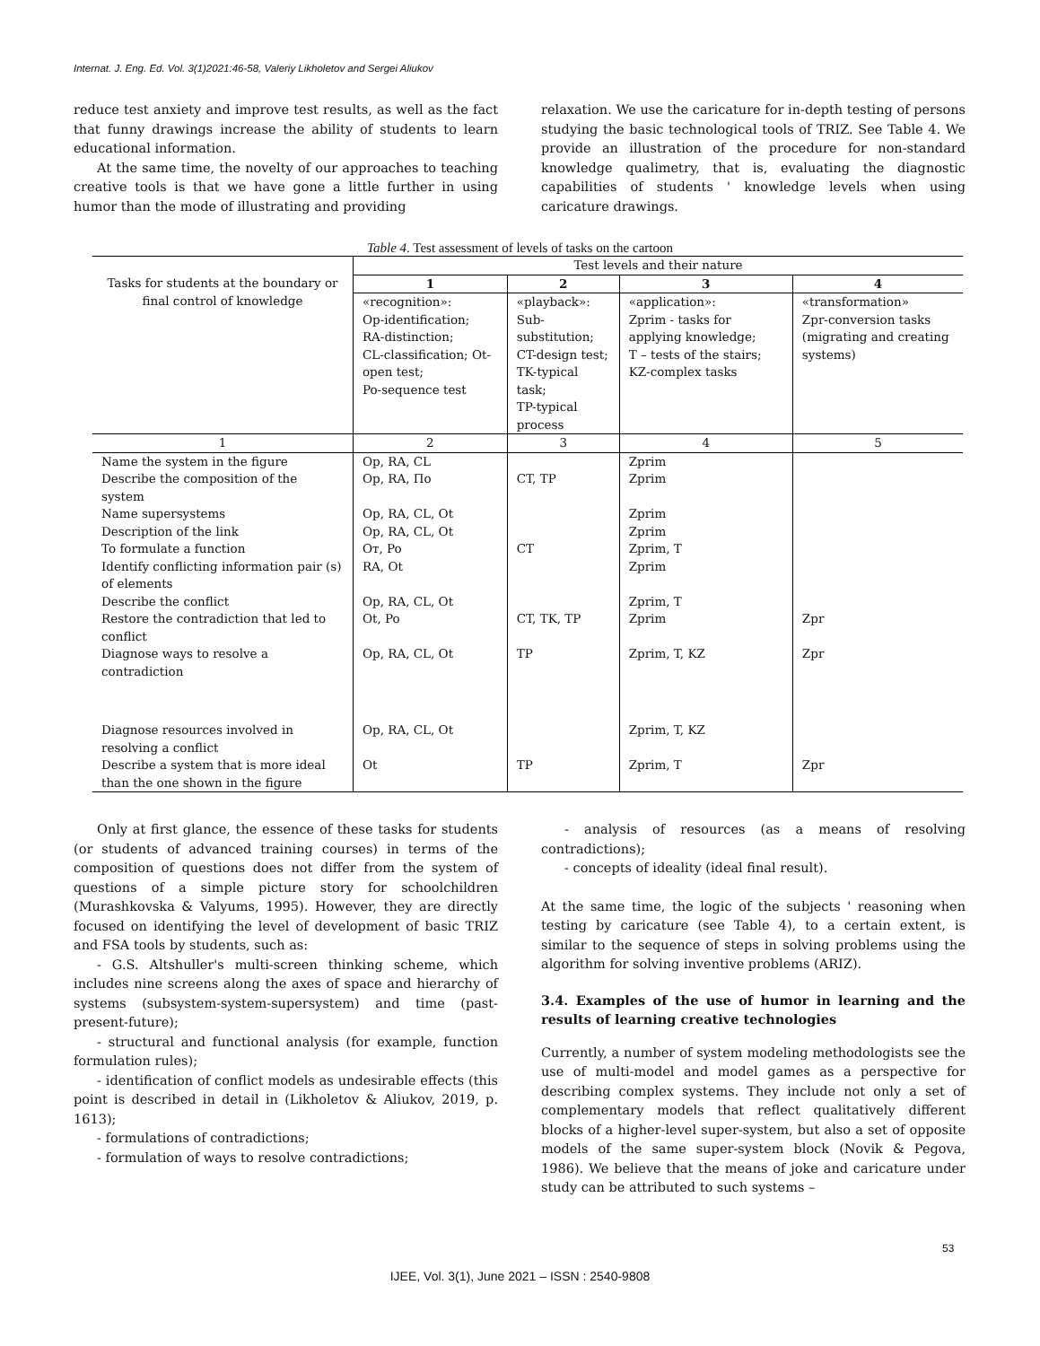Internat. J. Eng. Ed. Vol. 3(1)2021:46-58, Valeriy Likholetov and Sergei Aliukov
reduce test anxiety and improve test results, as well as the fact that funny drawings increase the ability of students to learn educational information.
At the same time, the novelty of our approaches to teaching creative tools is that we have gone a little further in using humor than the mode of illustrating and providing
relaxation. We use the caricature for in-depth testing of persons studying the basic technological tools of TRIZ. See Table 4. We provide an illustration of the procedure for non-standard knowledge qualimetry, that is, evaluating the diagnostic capabilities of students ' knowledge levels when using caricature drawings.
Table 4. Test assessment of levels of tasks on the cartoon
| Tasks for students at the boundary or final control of knowledge | Test levels and their nature | | | |
| --- | --- | --- | --- | --- |
| | 1 | 2 | 3 | 4 |
| | «recognition»: Op-identification; RA-distinction; CL-classification; Ot-open test; Po-sequence test | «playback»: Sub-substitution; CT-design test; TK-typical task; TP-typical process | «application»: Zprim - tasks for applying knowledge; T – tests of the stairs; KZ-complex tasks | «transformation» Zpr-conversion tasks (migrating and creating systems) |
| 1 | 2 | 3 | 4 | 5 |
| Name the system in the figure | Op, RA, CL | | Zprim | |
| Describe the composition of the system | Op, RA, По | CT, TP | Zprim | |
| Name supersystems | Op, RA, CL, Ot | | Zprim | |
| Description of the link | Op, RA, CL, Ot | | Zprim | |
| To formulate a function | Oт, Po | CT | Zprim, T | |
| Identify conflicting information pair (s) of elements | RA, Ot | | Zprim | |
| Describe the conflict | Op, RA, CL, Ot | | Zprim, T | |
| Restore the contradiction that led to conflict | Ot, Po | CT, TK, TP | Zprim | Zpr |
| Diagnose ways to resolve a contradiction | Op, RA, CL, Ot | TP | Zprim, T, KZ | Zpr |
| Diagnose resources involved in resolving a conflict | Op, RA, CL, Ot | | Zprim, T, KZ | |
| Describe a system that is more ideal than the one shown in the figure | Ot | TP | Zprim, T | Zpr |
Only at first glance, the essence of these tasks for students (or students of advanced training courses) in terms of the composition of questions does not differ from the system of questions of a simple picture story for schoolchildren (Murashkovska & Valyums, 1995). However, they are directly focused on identifying the level of development of basic TRIZ and FSA tools by students, such as:
- G.S. Altshuller's multi-screen thinking scheme, which includes nine screens along the axes of space and hierarchy of systems (subsystem-system-supersystem) and time (past-present-future);
- structural and functional analysis (for example, function formulation rules);
- identification of conflict models as undesirable effects (this point is described in detail in (Likholetov & Aliukov, 2019, p. 1613);
- formulations of contradictions;
- formulation of ways to resolve contradictions;
- analysis of resources (as a means of resolving contradictions);
- concepts of ideality (ideal final result).
At the same time, the logic of the subjects ' reasoning when testing by caricature (see Table 4), to a certain extent, is similar to the sequence of steps in solving problems using the algorithm for solving inventive problems (ARIZ).
3.4. Examples of the use of humor in learning and the results of learning creative technologies
Currently, a number of system modeling methodologists see the use of multi-model and model games as a perspective for describing complex systems. They include not only a set of complementary models that reflect qualitatively different blocks of a higher-level super-system, but also a set of opposite models of the same super-system block (Novik & Pegova, 1986). We believe that the means of joke and caricature under study can be attributed to such systems –
53
IJEE, Vol. 3(1), June 2021 – ISSN : 2540-9808